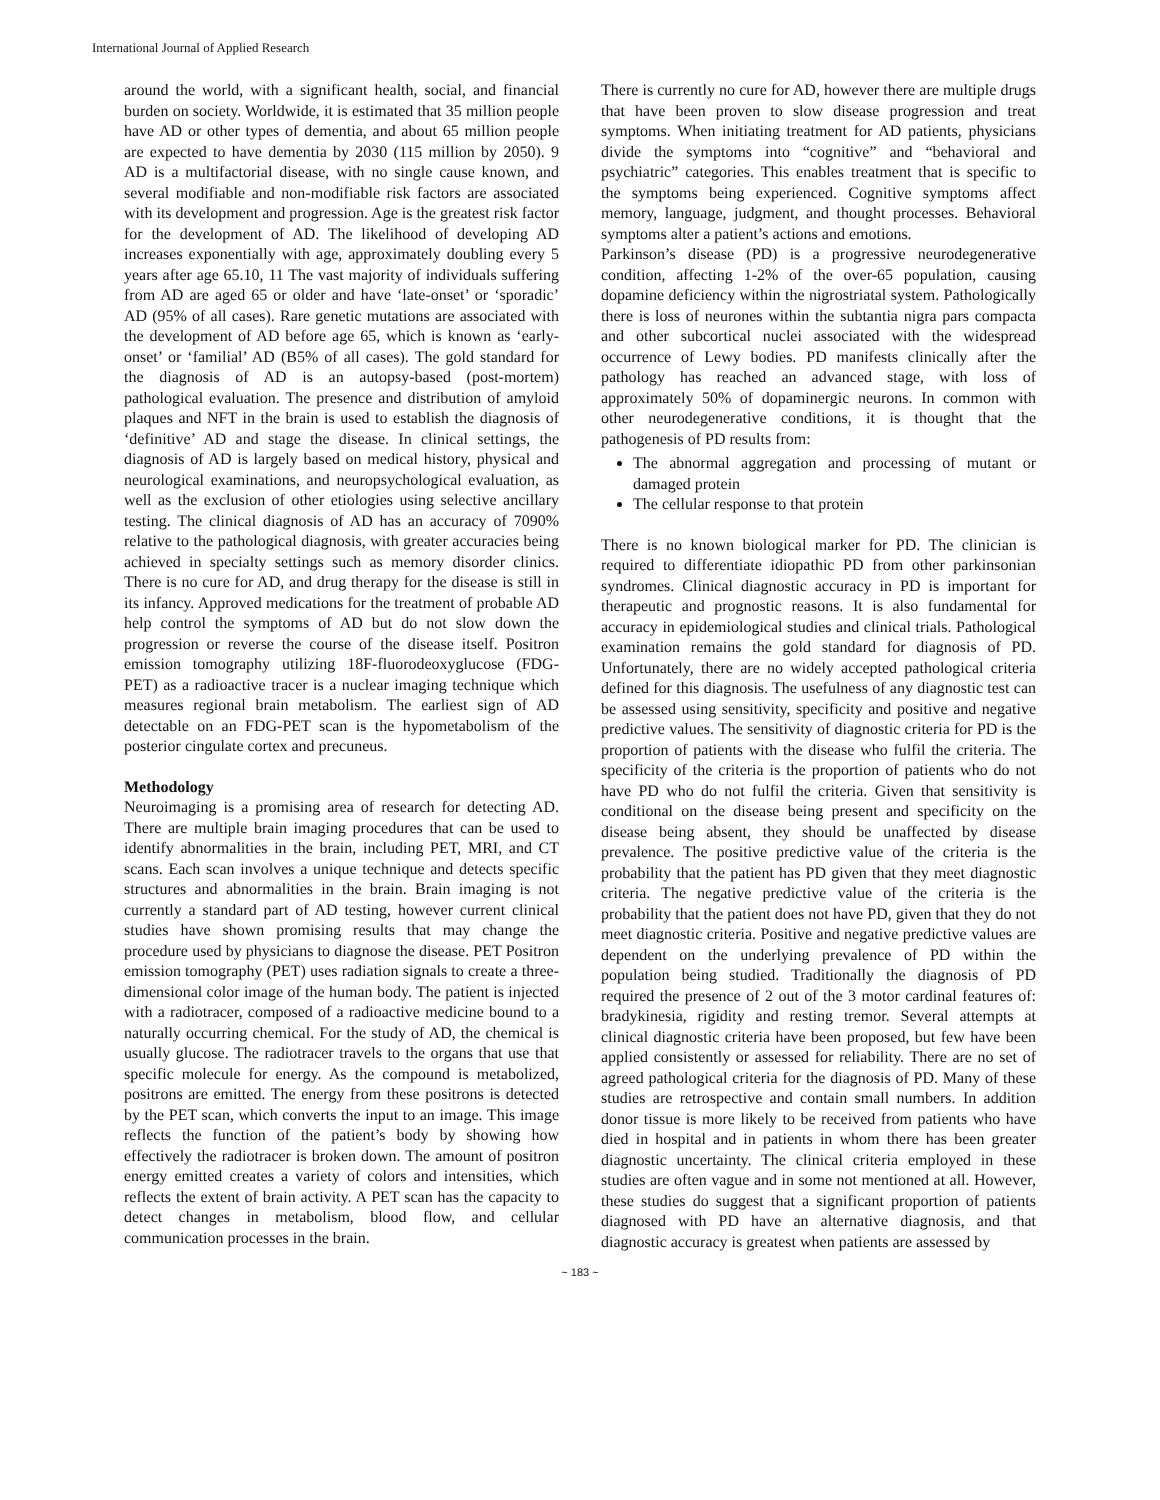International Journal of Applied Research
around the world, with a significant health, social, and financial burden on society. Worldwide, it is estimated that 35 million people have AD or other types of dementia, and about 65 million people are expected to have dementia by 2030 (115 million by 2050). 9 AD is a multifactorial disease, with no single cause known, and several modifiable and non-modifiable risk factors are associated with its development and progression. Age is the greatest risk factor for the development of AD. The likelihood of developing AD increases exponentially with age, approximately doubling every 5 years after age 65.10, 11 The vast majority of individuals suffering from AD are aged 65 or older and have ‘late-onset’ or ‘sporadic’ AD (95% of all cases). Rare genetic mutations are associated with the development of AD before age 65, which is known as ‘early-onset’ or ‘familial’ AD (B5% of all cases). The gold standard for the diagnosis of AD is an autopsy-based (post-mortem) pathological evaluation. The presence and distribution of amyloid plaques and NFT in the brain is used to establish the diagnosis of ‘definitive’ AD and stage the disease. In clinical settings, the diagnosis of AD is largely based on medical history, physical and neurological examinations, and neuropsychological evaluation, as well as the exclusion of other etiologies using selective ancillary testing. The clinical diagnosis of AD has an accuracy of 7090% relative to the pathological diagnosis, with greater accuracies being achieved in specialty settings such as memory disorder clinics. There is no cure for AD, and drug therapy for the disease is still in its infancy. Approved medications for the treatment of probable AD help control the symptoms of AD but do not slow down the progression or reverse the course of the disease itself. Positron emission tomography utilizing 18F-fluorodeoxyglucose (FDG-PET) as a radioactive tracer is a nuclear imaging technique which measures regional brain metabolism. The earliest sign of AD detectable on an FDG-PET scan is the hypometabolism of the posterior cingulate cortex and precuneus.
Methodology
Neuroimaging is a promising area of research for detecting AD. There are multiple brain imaging procedures that can be used to identify abnormalities in the brain, including PET, MRI, and CT scans. Each scan involves a unique technique and detects specific structures and abnormalities in the brain. Brain imaging is not currently a standard part of AD testing, however current clinical studies have shown promising results that may change the procedure used by physicians to diagnose the disease. PET Positron emission tomography (PET) uses radiation signals to create a three-dimensional color image of the human body. The patient is injected with a radiotracer, composed of a radioactive medicine bound to a naturally occurring chemical. For the study of AD, the chemical is usually glucose. The radiotracer travels to the organs that use that specific molecule for energy. As the compound is metabolized, positrons are emitted. The energy from these positrons is detected by the PET scan, which converts the input to an image. This image reflects the function of the patient’s body by showing how effectively the radiotracer is broken down. The amount of positron energy emitted creates a variety of colors and intensities, which reflects the extent of brain activity. A PET scan has the capacity to detect changes in metabolism, blood flow, and cellular communication processes in the brain.
There is currently no cure for AD, however there are multiple drugs that have been proven to slow disease progression and treat symptoms. When initiating treatment for AD patients, physicians divide the symptoms into “cognitive” and “behavioral and psychiatric” categories. This enables treatment that is specific to the symptoms being experienced. Cognitive symptoms affect memory, language, judgment, and thought processes. Behavioral symptoms alter a patient’s actions and emotions.
Parkinson’s disease (PD) is a progressive neurodegenerative condition, affecting 1-2% of the over-65 population, causing dopamine deficiency within the nigrostriatal system. Pathologically there is loss of neurones within the subtantia nigra pars compacta and other subcortical nuclei associated with the widespread occurrence of Lewy bodies. PD manifests clinically after the pathology has reached an advanced stage, with loss of approximately 50% of dopaminergic neurons. In common with other neurodegenerative conditions, it is thought that the pathogenesis of PD results from:
The abnormal aggregation and processing of mutant or damaged protein
The cellular response to that protein
There is no known biological marker for PD. The clinician is required to differentiate idiopathic PD from other parkinsonian syndromes. Clinical diagnostic accuracy in PD is important for therapeutic and prognostic reasons. It is also fundamental for accuracy in epidemiological studies and clinical trials. Pathological examination remains the gold standard for diagnosis of PD. Unfortunately, there are no widely accepted pathological criteria defined for this diagnosis. The usefulness of any diagnostic test can be assessed using sensitivity, specificity and positive and negative predictive values. The sensitivity of diagnostic criteria for PD is the proportion of patients with the disease who fulfil the criteria. The specificity of the criteria is the proportion of patients who do not have PD who do not fulfil the criteria. Given that sensitivity is conditional on the disease being present and specificity on the disease being absent, they should be unaffected by disease prevalence. The positive predictive value of the criteria is the probability that the patient has PD given that they meet diagnostic criteria. The negative predictive value of the criteria is the probability that the patient does not have PD, given that they do not meet diagnostic criteria. Positive and negative predictive values are dependent on the underlying prevalence of PD within the population being studied. Traditionally the diagnosis of PD required the presence of 2 out of the 3 motor cardinal features of: bradykinesia, rigidity and resting tremor. Several attempts at clinical diagnostic criteria have been proposed, but few have been applied consistently or assessed for reliability. There are no set of agreed pathological criteria for the diagnosis of PD. Many of these studies are retrospective and contain small numbers. In addition donor tissue is more likely to be received from patients who have died in hospital and in patients in whom there has been greater diagnostic uncertainty. The clinical criteria employed in these studies are often vague and in some not mentioned at all. However, these studies do suggest that a significant proportion of patients diagnosed with PD have an alternative diagnosis, and that diagnostic accuracy is greatest when patients are assessed by
~ 183 ~